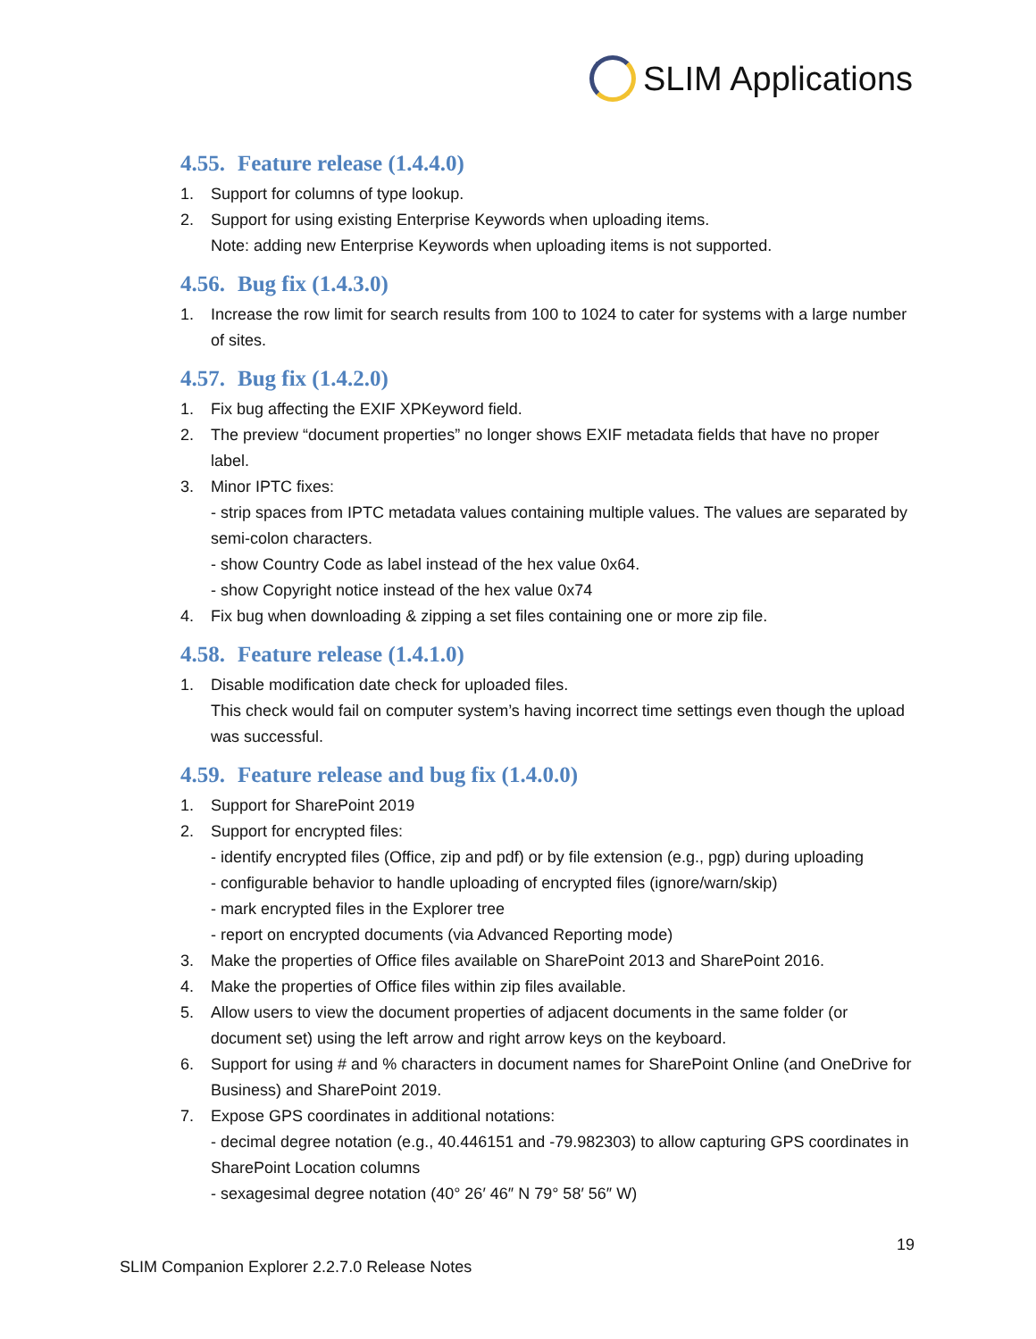SLIM Applications
4.55. Feature release (1.4.4.0)
1. Support for columns of type lookup.
2. Support for using existing Enterprise Keywords when uploading items.
Note: adding new Enterprise Keywords when uploading items is not supported.
4.56. Bug fix (1.4.3.0)
1. Increase the row limit for search results from 100 to 1024 to cater for systems with a large number of sites.
4.57. Bug fix (1.4.2.0)
1. Fix bug affecting the EXIF XPKeyword field.
2. The preview “document properties” no longer shows EXIF metadata fields that have no proper label.
3. Minor IPTC fixes:
- strip spaces from IPTC metadata values containing multiple values. The values are separated by semi-colon characters.
- show Country Code as label instead of the hex value 0x64.
- show Copyright notice instead of the hex value 0x74
4. Fix bug when downloading & zipping a set files containing one or more zip file.
4.58. Feature release (1.4.1.0)
1. Disable modification date check for uploaded files.
This check would fail on computer system’s having incorrect time settings even though the upload was successful.
4.59. Feature release and bug fix (1.4.0.0)
1. Support for SharePoint 2019
2. Support for encrypted files:
- identify encrypted files (Office, zip and pdf) or by file extension (e.g., pgp) during uploading
- configurable behavior to handle uploading of encrypted files (ignore/warn/skip)
- mark encrypted files in the Explorer tree
- report on encrypted documents (via Advanced Reporting mode)
3. Make the properties of Office files available on SharePoint 2013 and SharePoint 2016.
4. Make the properties of Office files within zip files available.
5. Allow users to view the document properties of adjacent documents in the same folder (or document set) using the left arrow and right arrow keys on the keyboard.
6. Support for using # and % characters in document names for SharePoint Online (and OneDrive for Business) and SharePoint 2019.
7. Expose GPS coordinates in additional notations:
- decimal degree notation (e.g., 40.446151 and -79.982303) to allow capturing GPS coordinates in SharePoint Location columns
- sexagesimal degree notation (40° 26′ 46″ N 79° 58′ 56″ W)
19
SLIM Companion Explorer 2.2.7.0 Release Notes